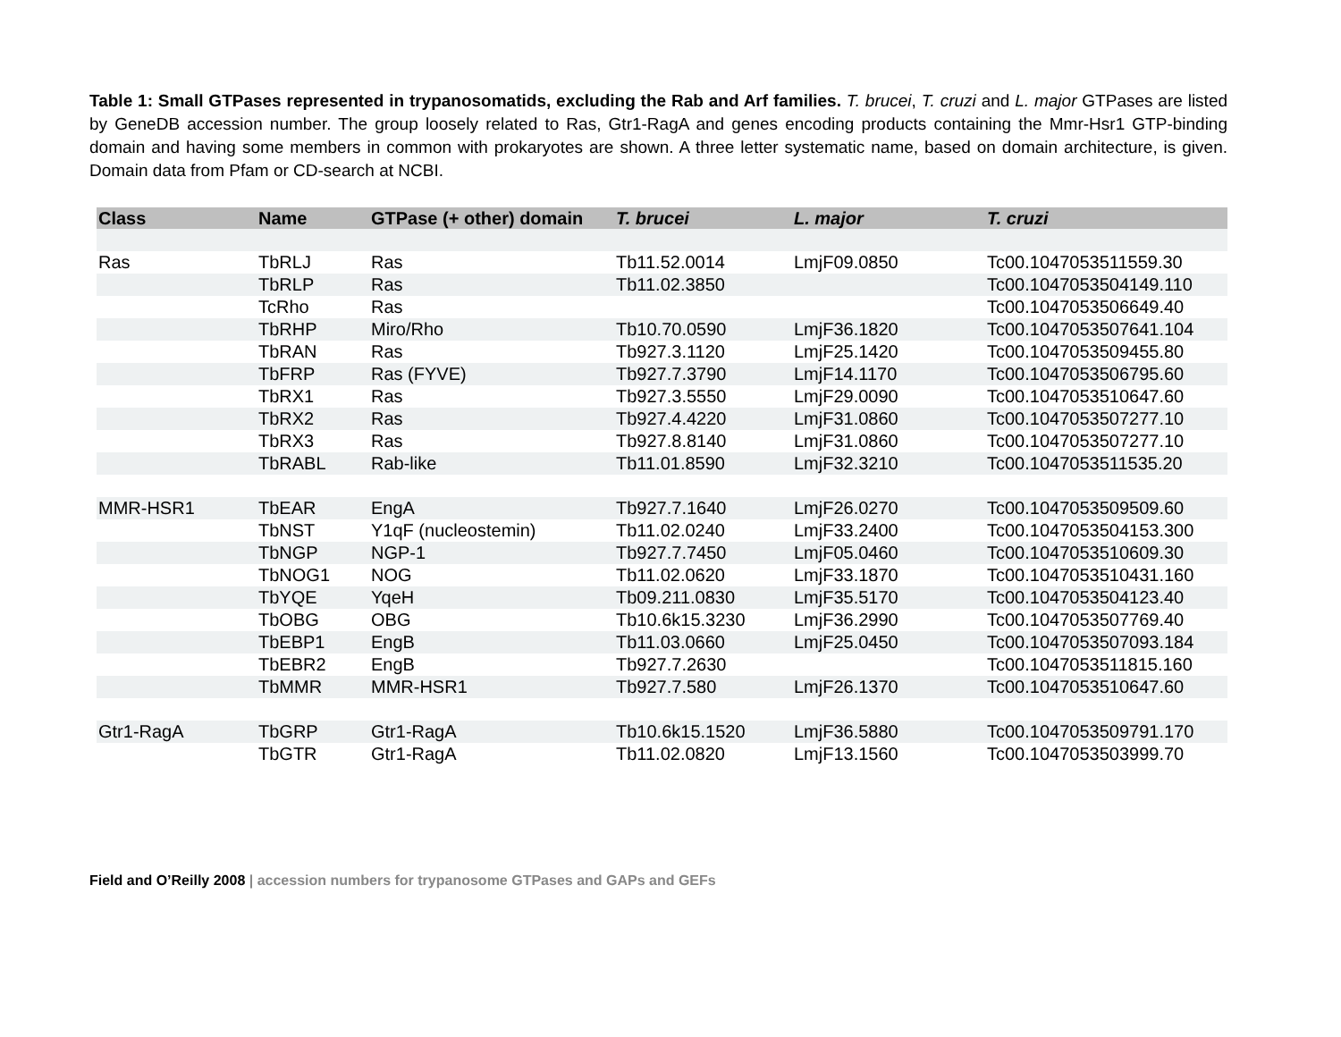Table 1: Small GTPases represented in trypanosomatids, excluding the Rab and Arf families. T. brucei, T. cruzi and L. major GTPases are listed by GeneDB accession number. The group loosely related to Ras, Gtr1-RagA and genes encoding products containing the Mmr-Hsr1 GTP-binding domain and having some members in common with prokaryotes are shown. A three letter systematic name, based on domain architecture, is given. Domain data from Pfam or CD-search at NCBI.
| Class | Name | GTPase (+ other) domain | T. brucei | L. major | T. cruzi |
| --- | --- | --- | --- | --- | --- |
| Ras | TbRLJ | Ras | Tb11.52.0014 | LmjF09.0850 | Tc00.1047053511559.30 |
| | TbRLP | Ras | Tb11.02.3850 | | Tc00.1047053504149.110 |
| | TcRho | Ras | | | Tc00.1047053506649.40 |
| | TbRHP | Miro/Rho | Tb10.70.0590 | LmjF36.1820 | Tc00.1047053507641.104 |
| | TbRAN | Ras | Tb927.3.1120 | LmjF25.1420 | Tc00.1047053509455.80 |
| | TbFRP | Ras (FYVE) | Tb927.7.3790 | LmjF14.1170 | Tc00.1047053506795.60 |
| | TbRX1 | Ras | Tb927.3.5550 | LmjF29.0090 | Tc00.1047053510647.60 |
| | TbRX2 | Ras | Tb927.4.4220 | LmjF31.0860 | Tc00.1047053507277.10 |
| | TbRX3 | Ras | Tb927.8.8140 | LmjF31.0860 | Tc00.1047053507277.10 |
| | TbRABL | Rab-like | Tb11.01.8590 | LmjF32.3210 | Tc00.1047053511535.20 |
| MMR-HSR1 | TbEAR | EngA | Tb927.7.1640 | LmjF26.0270 | Tc00.1047053509509.60 |
| | TbNST | Y1qF (nucleostemin) | Tb11.02.0240 | LmjF33.2400 | Tc00.1047053504153.300 |
| | TbNGP | NGP-1 | Tb927.7.7450 | LmjF05.0460 | Tc00.1047053510609.30 |
| | TbNOG1 | NOG | Tb11.02.0620 | LmjF33.1870 | Tc00.1047053510431.160 |
| | TbYQE | YqeH | Tb09.211.0830 | LmjF35.5170 | Tc00.1047053504123.40 |
| | TbOBG | OBG | Tb10.6k15.3230 | LmjF36.2990 | Tc00.1047053507769.40 |
| | TbEBP1 | EngB | Tb11.03.0660 | LmjF25.0450 | Tc00.1047053507093.184 |
| | TbEBR2 | EngB | Tb927.7.2630 | | Tc00.1047053511815.160 |
| | TbMMR | MMR-HSR1 | Tb927.7.580 | LmjF26.1370 | Tc00.1047053510647.60 |
| Gtr1-RagA | TbGRP | Gtr1-RagA | Tb10.6k15.1520 | LmjF36.5880 | Tc00.1047053509791.170 |
| | TbGTR | Gtr1-RagA | Tb11.02.0820 | LmjF13.1560 | Tc00.1047053503999.70 |
Field and O’Reilly 2008 | accession numbers for trypanosome GTPases and GAPs and GEFs